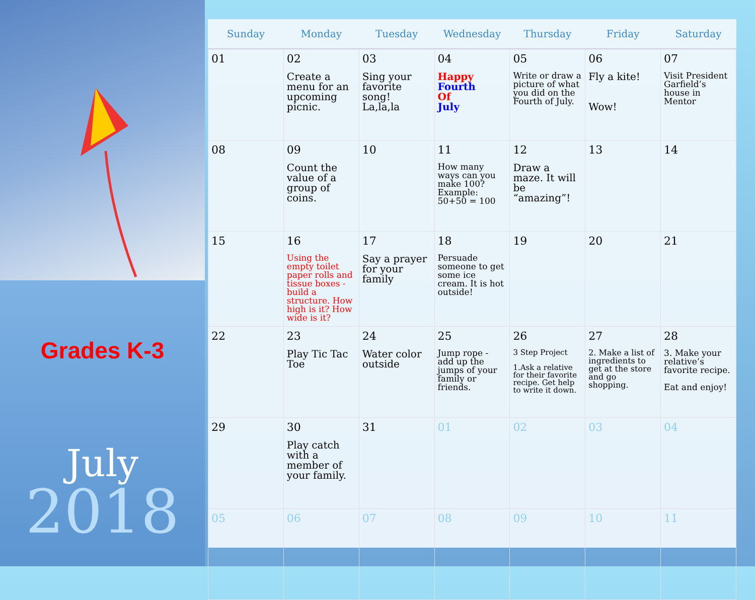Grades K-3
July
2018
| Sunday | Monday | Tuesday | Wednesday | Thursday | Friday | Saturday |
| --- | --- | --- | --- | --- | --- | --- |
| 01 | 02 Create a menu for an upcoming picnic. | 03 Sing your favorite song! La,la,la | 04 Happy Fourth Of July | 05 Write or draw a picture of what you did on the Fourth of July. | 06 Fly a kite! Wow! | 07 Visit President Garfield’s house in Mentor |
| 08 | 09 Count the value of a group of coins. | 10 | 11 How many ways can you make 100? Example: 50+50 = 100 | 12 Draw a maze. It will be “amazing”! | 13 | 14 |
| 15 | 16 Using the empty toilet paper rolls and tissue boxes - build a structure. How high is it? How wide is it? | 17 Say a prayer for your family | 18 Persuade someone to get some ice cream. It is hot outside! | 19 | 20 | 21 |
| 22 | 23 Play Tic Tac Toe | 24 Water color outside | 25 Jump rope - add up the jumps of your family or friends. | 26 3 Step Project 1.Ask a relative for their favorite recipe. Get help to write it down. | 27 2. Make a list of ingredients to get at the store and go shopping. | 28 3. Make your relative’s favorite recipe. Eat and enjoy! |
| 29 | 30 Play catch with a member of your family. | 31 | 01 | 02 | 03 | 04 |
| 05 | 06 | 07 | 08 | 09 | 10 | 11 |